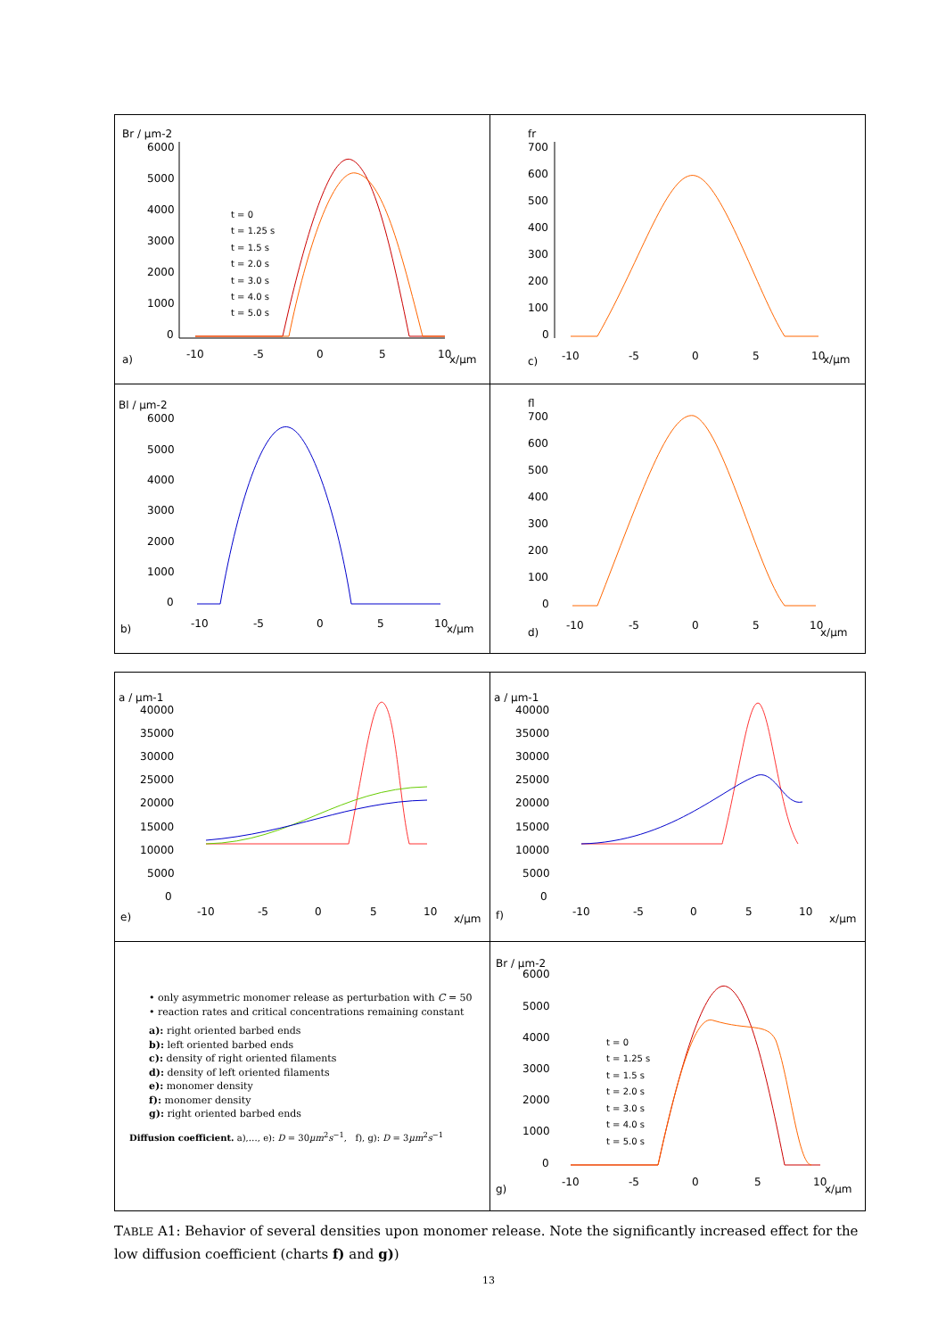| Br / µm-2 6000 5000 4000 3000 2000 1000 0 -10 -5 0 5 10 x/µm a) t = 0 t = 1.25 s t = 1.5 s t = 2.0 s t = 3.0 s t = 4.0 s t = 5.0 s | fr 700 600 500 400 300 200 100 0 -10 -5 0 5 10 x/µm c) |
| Bl / µm-2 6000 5000 4000 3000 2000 1000 0 -10 -5 0 5 10 x/µm b) | fl 700 600 500 400 300 200 100 0 -10 -5 0 5 10 x/µm d) |
| a / µm-1 40000 35000 30000 25000 20000 15000 10000 5000 0 -10 -5 0 5 10 x/µm e) | a / µm-1 40000 35000 30000 25000 20000 15000 10000 5000 0 -10 -5 0 5 10 x/µm f) |
| • only asymmetric monomer release as perturbation with C = 50 • reaction rates and critical concentrations remaining constant a): right oriented barbed ends b): left oriented barbed ends c): density of right oriented filaments d): density of left oriented filaments e): monomer density f): monomer density g): right oriented barbed ends Diffusion coefficient. a),…, e): D = 30 µm<sup>2</sup> s<sup>−1</sup>, f), g): D = 3 µm<sup>2</sup> s<sup>−1</sup> | Br / µm-2 6000 5000 4000 3000 2000 1000 0 -10 -5 0 5 10 x/µm g) t = 0 t = 1.25 s t = 1.5 s t = 2.0 s t = 3.0 s t = 4.0 s t = 5.0 s |
TABLE A1: Behavior of several densities upon monomer release. Note the significantly increased effect for the low diffusion coefficient (charts f) and g))
13